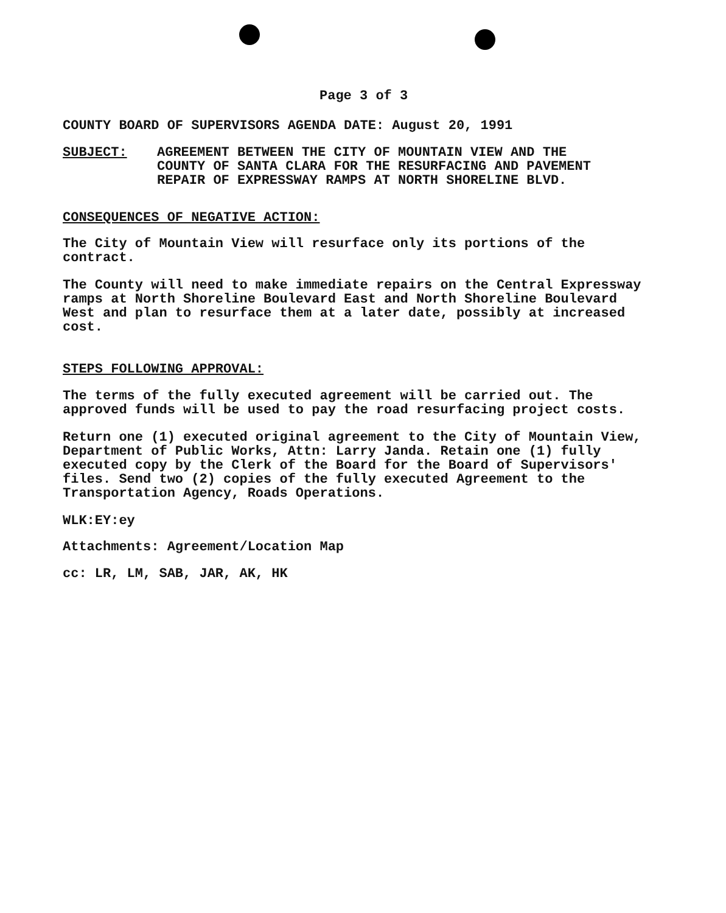Page 3 of 3
COUNTY BOARD OF SUPERVISORS AGENDA DATE: August 20, 1991
SUBJECT: AGREEMENT BETWEEN THE CITY OF MOUNTAIN VIEW AND THE
COUNTY OF SANTA CLARA FOR THE RESURFACING AND PAVEMENT
REPAIR OF EXPRESSWAY RAMPS AT NORTH SHORELINE BLVD.
CONSEQUENCES OF NEGATIVE ACTION:
The City of Mountain View will resurface only its portions of the
contract.
The County will need to make immediate repairs on the Central Expressway
ramps at North Shoreline Boulevard East and North Shoreline Boulevard
West and plan to resurface them at a later date, possibly at increased
cost.
STEPS FOLLOWING APPROVAL:
The terms of the fully executed agreement will be carried out. The
approved funds will be used to pay the road resurfacing project costs.
Return one (1) executed original agreement to the City of Mountain View,
Department of Public Works, Attn: Larry Janda. Retain one (1) fully
executed copy by the Clerk of the Board for the Board of Supervisors'
files. Send two (2) copies of the fully executed Agreement to the
Transportation Agency, Roads Operations.
WLK:EY:ey
Attachments: Agreement/Location Map
cc: LR, LM, SAB, JAR, AK, HK